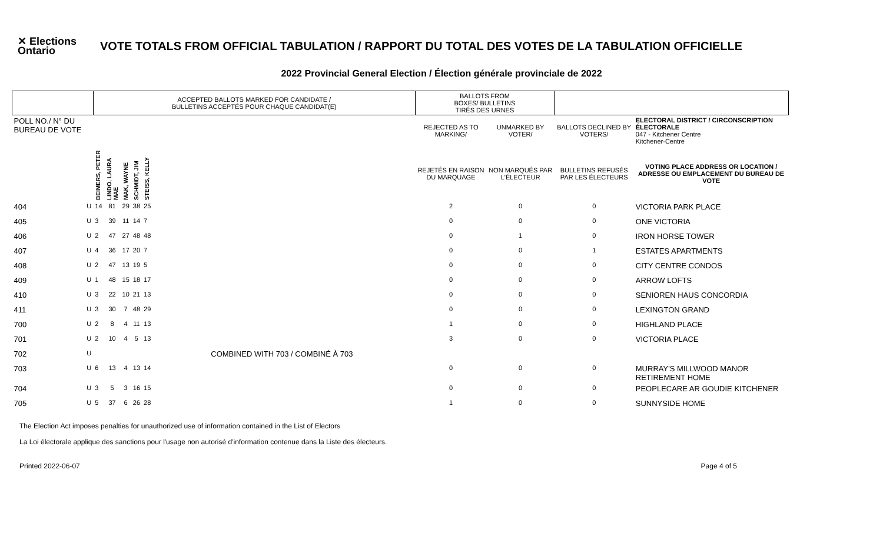✕ Elections
Ontario
VOTE TOTALS FROM OFFICIAL TABULATION / RAPPORT DU TOTAL DES VOTES DE LA TABULATION OFFICIELLE
2022 Provincial General Election / Élection générale provinciale de 2022
| | | ACCEPTED BALLOTS MARKED FOR CANDIDATE / BULLETINS ACCEPTÉS POUR CHAQUE CANDIDAT(E) | | | | | | BALLOTS FROM BOXES/ BULLETINS TIRÉS DES URNES | | | |
| --- | --- | --- | --- | --- | --- | --- | --- | --- | --- | --- | --- |
| POLL NO./ N° DU BUREAU DE VOTE | | | | | | | | REJECTED AS TO MARKING/ | UNMARKED BY VOTER/ | BALLOTS DECLINED BY VOTERS/ | ELECTORAL DISTRICT / CIRCONSCRIPTION ÉLECTORALE 047 - Kitchener Centre Kitchener-Centre |
| | | BEIMERS, PETER | LINDO, LAURA MAE | MAK, WAYNE | SCHMIDT, JIM | STEISS, KELLY | | REJETÉS EN RAISON DU MARQUAGE | NON MARQUÉS PAR L'ÉLECTEUR | BULLETINS REFUSÉS PAR LES ÉLECTEURS | VOTING PLACE ADDRESS OR LOCATION / ADRESSE OU EMPLACEMENT DU BUREAU DE VOTE |
| 404 | U | 14 | 81 | 29 | 38 | 25 | | 2 | 0 | 0 | VICTORIA PARK PLACE |
| 405 | U | 3 | 39 | 11 | 14 | 7 | | 0 | 0 | 0 | ONE VICTORIA |
| 406 | U | 2 | 47 | 27 | 48 | 48 | | 0 | 1 | 0 | IRON HORSE TOWER |
| 407 | U | 4 | 36 | 17 | 20 | 7 | | 0 | 0 | 1 | ESTATES APARTMENTS |
| 408 | U | 2 | 47 | 13 | 19 | 5 | | 0 | 0 | 0 | CITY CENTRE CONDOS |
| 409 | U | 1 | 48 | 15 | 18 | 17 | | 0 | 0 | 0 | ARROW LOFTS |
| 410 | U | 3 | 22 | 10 | 21 | 13 | | 0 | 0 | 0 | SENIOREN HAUS CONCORDIA |
| 411 | U | 3 | 30 | 7 | 48 | 29 | | 0 | 0 | 0 | LEXINGTON GRAND |
| 700 | U | 2 | 8 | 4 | 11 | 13 | | 1 | 0 | 0 | HIGHLAND PLACE |
| 701 | U | 2 | 10 | 4 | 5 | 13 | | 3 | 0 | 0 | VICTORIA PLACE |
| 702 | U | COMBINED WITH 703 / COMBINÉ À 703 | | | | | | | | | |
| 703 | U | 6 | 13 | 4 | 13 | 14 | | 0 | 0 | 0 | MURRAY'S MILLWOOD MANOR RETIREMENT HOME |
| 704 | U | 3 | 5 | 3 | 16 | 15 | | 0 | 0 | 0 | PEOPLECARE AR GOUDIE KITCHENER |
| 705 | U | 5 | 37 | 6 | 26 | 28 | | 1 | 0 | 0 | SUNNYSIDE HOME |
The Election Act imposes penalties for unauthorized use of information contained in the List of Electors
La Loi électorale applique des sanctions pour l'usage non autorisé d'information contenue dans la Liste des électeurs.
Printed 2022-06-07 Page 4 of 5